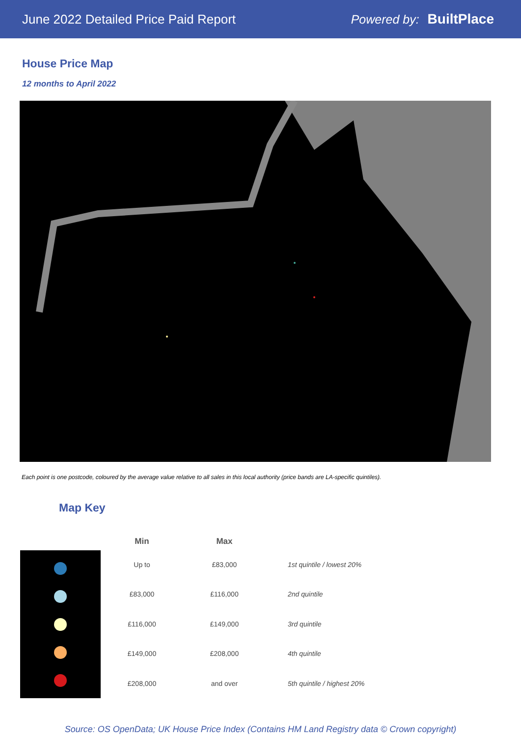June 2022 Detailed Price Paid Report Powered by: BuiltPlace
House Price Map
12 months to April 2022
Each point is one postcode, coloured by the average value relative to all sales in this local authority (price bands are LA-specific quintiles).
Map Key
| Min | Max | |
| --- | --- | --- |
| Up to | £83,000 | 1st quintile / lowest 20% |
| £83,000 | £116,000 | 2nd quintile |
| £116,000 | £149,000 | 3rd quintile |
| £149,000 | £208,000 | 4th quintile |
| £208,000 | and over | 5th quintile / highest 20% |
Source: OS OpenData; UK House Price Index (Contains HM Land Registry data © Crown copyright)